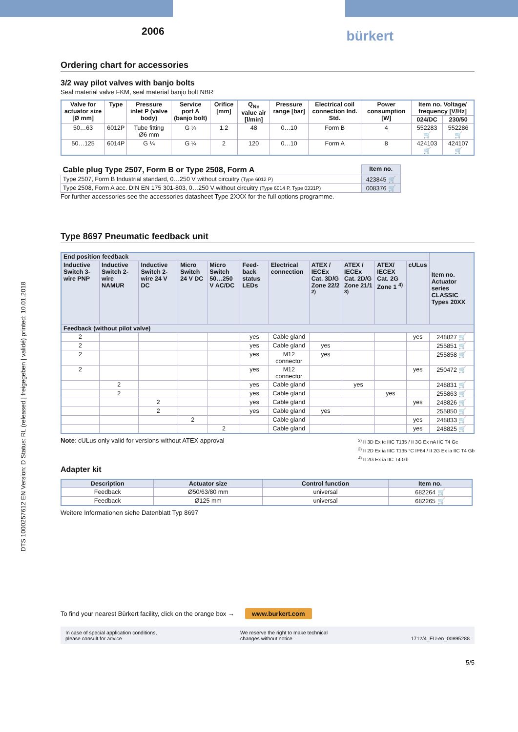DTS 1000257612 EN Version: D Status: RL (released | freigegeben | validé) printed: 10.01.2018
2006
bürkert
Ordering chart for accessories
3/2 way pilot valves with banjo bolts
Seal material valve FKM, seal material banjo bolt NBR
| Valve for actuator size [Ø mm] | Type | Pressure inlet P (valve body) | Service port A (banjo bolt) | Orifice [mm] | Q<sub>Nn</sub> value air [l/min] | Pressure range [bar] | Electrical coil connection Ind. Std. | Power consumption [W] | Item no. Voltage/ frequency [V/Hz] | |
| --- | --- | --- | --- | --- | --- | --- | --- | --- | --- | --- |
| | | | | | | | | | 024/DC | 230/50 |
| 50…63 | 6012P | Tube fitting Ø6 mm | G ¼ | 1.2 | 48 | 0…10 | Form B | 4 | 552283 🛒 | 552286 🛒 |
| 50…125 | 6014P | G ¼ | G ¼ | 2 | 120 | 0…10 | Form A | 8 | 424103 🛒 | 424107 🛒 |
| Cable plug Type 2507, Form B or Type 2508, Form A | Item no. |
| --- | --- |
| Type 2507, Form B Industrial standard, 0…250 V without circuitry (Type 6012 P) | 423845 🛒 |
| Type 2508, Form A acc. DIN EN 175 301-803, 0…250 V without circuitry (Type 6014 P, Type 0331P) | 008376 🛒 |
For further accessories see the accessories datasheet Type 2XXX for the full options programme.
Type 8697 Pneumatic feedback unit
| End position feedback | | | | | | | | | | | Item no. Actuator series CLASSIC Types 20XX |
| --- | --- | --- | --- | --- | --- | --- | --- | --- | --- | --- | --- |
| Inductive Switch 3-wire PNP | Inductive Switch 2-wire NAMUR | Inductive Switch 2-wire 24 V DC | Micro Switch 24 V DC | Micro Switch 50…250 V AC/DC | Feed-back status LEDs | Electrical connection | ATEX / IECEx Cat. 3D/G Zone 22/2 <sup>2)</sup> | ATEX / IECEx Cat. 2D/G Zone 21/1 <sup>3)</sup> | ATEX/ IECEX Cat. 2G Zone 1 <sup>4)</sup> | cULus | |
| Feedback (without pilot valve) | | | | | | | | | | | |
| 2 | | | | | yes | Cable gland | | | | yes | 248827 🛒 |
| 2 | | | | | yes | Cable gland | yes | | | | 255851 🛒 |
| 2 | | | | | yes | M12 connector | yes | | | | 255858 🛒 |
| 2 | | | | | yes | M12 connector | | | | yes | 250472 🛒 |
| | 2 | | | | yes | Cable gland | | yes | | | 248831 🛒 |
| | 2 | | | | yes | Cable gland | | | yes | | 255863 🛒 |
| | | 2 | | | yes | Cable gland | | | | yes | 248826 🛒 |
| | | 2 | | | yes | Cable gland | yes | | | | 255850 🛒 |
| | | | 2 | | | Cable gland | | | | yes | 248833 🛒 |
| | | | | 2 | | Cable gland | | | | yes | 248825 🛒 |
Note: cULus only valid for versions without ATEX approval
<sup>2)</sup> II 3D Ex tc IIIC T135 / II 3G Ex nA IIC T4 Gc
<sup>3)</sup> II 2D Ex ia IIIC T135 °C IP64 / II 2G Ex ia IIC T4 Gb
<sup>4)</sup> II 2G Ex ia IIC T4 Gb
Adapter kit
| Description | Actuator size | Control function | Item no. |
| --- | --- | --- | --- |
| Feedback | Ø50/63/80 mm | universal | 682264 🛒 |
| Feedback | Ø125 mm | universal | 682265 🛒 |
Weitere Informationen siehe Datenblatt Typ 8697
To find your nearest Bürkert facility, click on the orange box → www.burkert.com
In case of special application conditions,
please consult for advice.
We reserve the right to make technical
changes without notice.
1712/4_EU-en_00895288
5/5